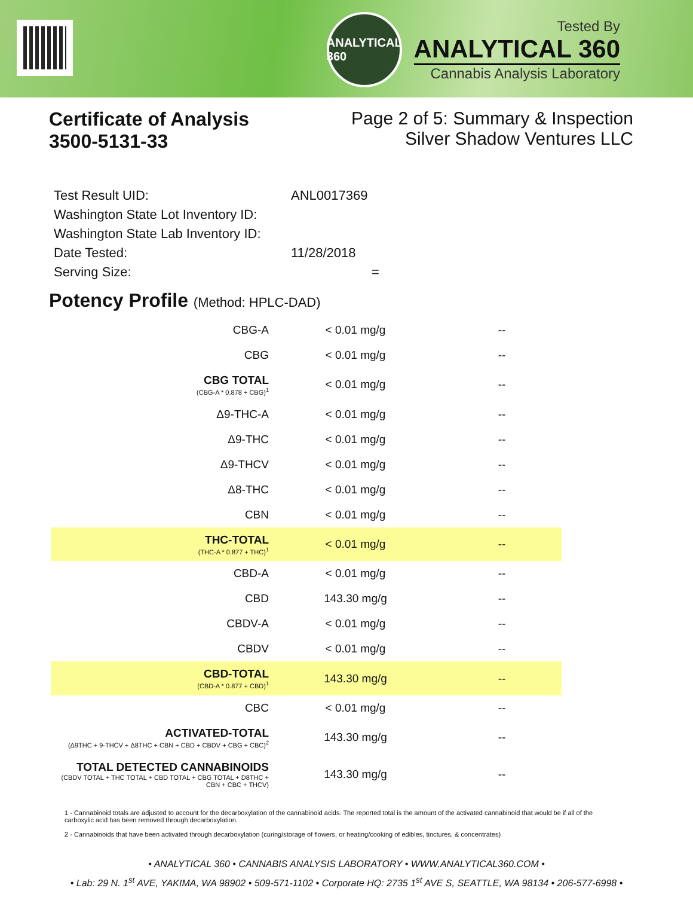ANALYTICAL 360
Tested By
ANALYTICAL 360
Cannabis Analysis Laboratory
Certificate of Analysis
3500-5131-33
Page 2 of 5: Summary & Inspection
Silver Shadow Ventures LLC
| Test Result UID: | ANL0017369 |
| Washington State Lot Inventory ID: | |
| Washington State Lab Inventory ID: | |
| Date Tested: | 11/28/2018 |
| Serving Size: | = |
Potency Profile (Method: HPLC-DAD)
| CBG-A | < 0.01 mg/g | -- |
| CBG | < 0.01 mg/g | -- |
| CBG TOTAL (CBG-A * 0.878 + CBG)<sup>1</sup> | < 0.01 mg/g | -- |
| Δ9-THC-A | < 0.01 mg/g | -- |
| Δ9-THC | < 0.01 mg/g | -- |
| Δ9-THCV | < 0.01 mg/g | -- |
| Δ8-THC | < 0.01 mg/g | -- |
| CBN | < 0.01 mg/g | -- |
| THC-TOTAL (THC-A * 0.877 + THC)<sup>1</sup> | < 0.01 mg/g | -- |
| CBD-A | < 0.01 mg/g | -- |
| CBD | 143.30 mg/g | -- |
| CBDV-A | < 0.01 mg/g | -- |
| CBDV | < 0.01 mg/g | -- |
| CBD-TOTAL (CBD-A * 0.877 + CBD)<sup>1</sup> | 143.30 mg/g | -- |
| CBC | < 0.01 mg/g | -- |
| ACTIVATED-TOTAL (Δ9THC + 9-THCV + Δ8THC + CBN + CBD + CBDV + CBG + CBC)<sup>2</sup> | 143.30 mg/g | -- |
| TOTAL DETECTED CANNABINOIDS (CBDV TOTAL + THC TOTAL + CBD TOTAL + CBG TOTAL + D8THC + CBN + CBC + THCV) | 143.30 mg/g | -- |
1 - Cannabinoid totals are adjusted to account for the decarboxylation of the cannabinoid acids. The reported total is the amount of the activated cannabinoid that would be if all of the carboxylic acid has been removed through decarboxylation.
2 - Cannabinoids that have been activated through decarboxylation (curing/storage of flowers, or heating/cooking of edibles, tinctures, & concentrates)
• ANALYTICAL 360 • CANNABIS ANALYSIS LABORATORY • WWW.ANALYTICAL360.COM •
• Lab: 29 N. 1<sup>st</sup> AVE, YAKIMA, WA 98902 • 509-571-1102 • Corporate HQ: 2735 1<sup>st</sup> AVE S, SEATTLE, WA 98134 • 206-577-6998 •